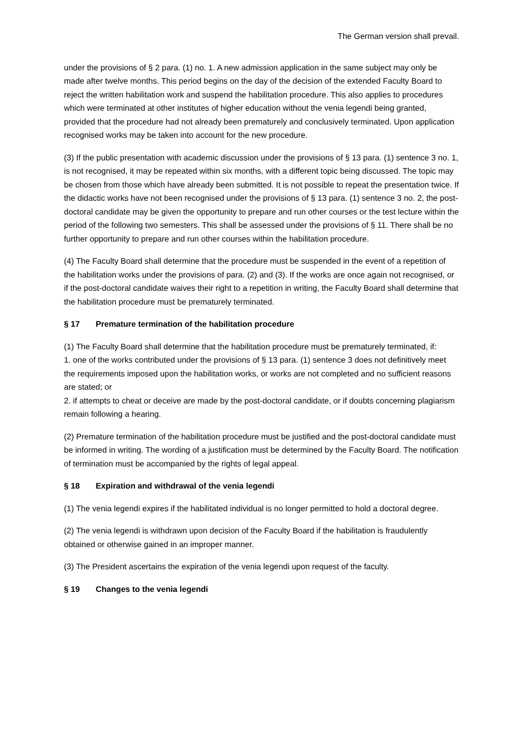The German version shall prevail.
under the provisions of § 2 para. (1) no. 1. A new admission application in the same subject may only be made after twelve months. This period begins on the day of the decision of the extended Faculty Board to reject the written habilitation work and suspend the habilitation procedure. This also applies to procedures which were terminated at other institutes of higher education without the venia legendi being granted, provided that the procedure had not already been prematurely and conclusively terminated. Upon application recognised works may be taken into account for the new procedure.
(3) If the public presentation with academic discussion under the provisions of § 13 para. (1) sentence 3 no. 1, is not recognised, it may be repeated within six months, with a different topic being discussed. The topic may be chosen from those which have already been submitted. It is not possible to repeat the presentation twice. If the didactic works have not been recognised under the provisions of § 13 para. (1) sentence 3 no. 2, the post-doctoral candidate may be given the opportunity to prepare and run other courses or the test lecture within the period of the following two semesters. This shall be assessed under the provisions of § 11. There shall be no further opportunity to prepare and run other courses within the habilitation procedure.
(4) The Faculty Board shall determine that the procedure must be suspended in the event of a repetition of the habilitation works under the provisions of para. (2) and (3). If the works are once again not recognised, or if the post-doctoral candidate waives their right to a repetition in writing, the Faculty Board shall determine that the habilitation procedure must be prematurely terminated.
§ 17 Premature termination of the habilitation procedure
(1) The Faculty Board shall determine that the habilitation procedure must be prematurely terminated, if:
1. one of the works contributed under the provisions of § 13 para. (1) sentence 3 does not definitively meet the requirements imposed upon the habilitation works, or works are not completed and no sufficient reasons are stated; or
2. if attempts to cheat or deceive are made by the post-doctoral candidate, or if doubts concerning plagiarism remain following a hearing.
(2) Premature termination of the habilitation procedure must be justified and the post-doctoral candidate must be informed in writing. The wording of a justification must be determined by the Faculty Board. The notification of termination must be accompanied by the rights of legal appeal.
§ 18 Expiration and withdrawal of the venia legendi
(1) The venia legendi expires if the habilitated individual is no longer permitted to hold a doctoral degree.
(2) The venia legendi is withdrawn upon decision of the Faculty Board if the habilitation is fraudulently obtained or otherwise gained in an improper manner.
(3) The President ascertains the expiration of the venia legendi upon request of the faculty.
§ 19 Changes to the venia legendi